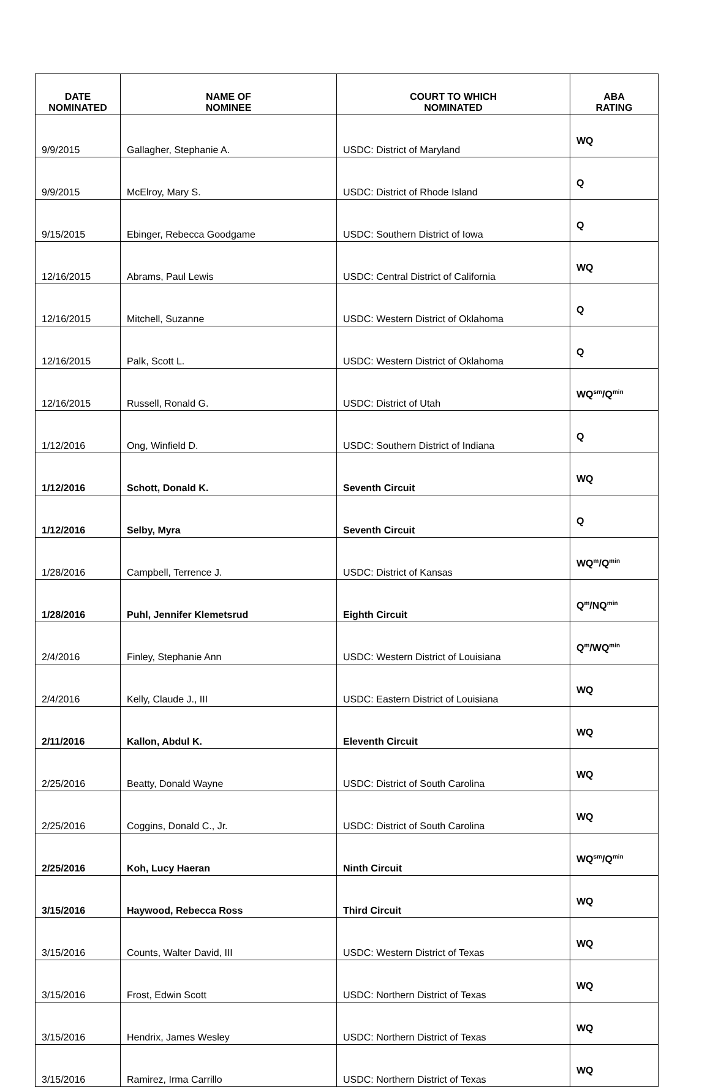| DATE NOMINATED | NAME OF NOMINEE | COURT TO WHICH NOMINATED | ABA RATING |
| --- | --- | --- | --- |
| 9/9/2015 | Gallagher, Stephanie A. | USDC: District of Maryland | WQ |
| 9/9/2015 | McElroy, Mary S. | USDC: District of Rhode Island | Q |
| 9/15/2015 | Ebinger, Rebecca Goodgame | USDC: Southern District of Iowa | Q |
| 12/16/2015 | Abrams, Paul Lewis | USDC: Central District of California | WQ |
| 12/16/2015 | Mitchell, Suzanne | USDC: Western District of Oklahoma | Q |
| 12/16/2015 | Palk, Scott L. | USDC: Western District of Oklahoma | Q |
| 12/16/2015 | Russell, Ronald G. | USDC: District of Utah | WQ<sup>sm</sup>/Q<sup>min</sup> |
| 1/12/2016 | Ong, Winfield D. | USDC: Southern District of Indiana | Q |
| 1/12/2016 | Schott, Donald K. | Seventh Circuit | WQ |
| 1/12/2016 | Selby, Myra | Seventh Circuit | Q |
| 1/28/2016 | Campbell, Terrence J. | USDC: District of Kansas | WQ<sup>m</sup>/Q<sup>min</sup> |
| 1/28/2016 | Puhl, Jennifer Klemetsrud | Eighth Circuit | Q<sup>m</sup>/NQ<sup>min</sup> |
| 2/4/2016 | Finley, Stephanie Ann | USDC: Western District of Louisiana | Q<sup>m</sup>/WQ<sup>min</sup> |
| 2/4/2016 | Kelly, Claude J., III | USDC: Eastern District of Louisiana | WQ |
| 2/11/2016 | Kallon, Abdul K. | Eleventh Circuit | WQ |
| 2/25/2016 | Beatty, Donald Wayne | USDC: District of South Carolina | WQ |
| 2/25/2016 | Coggins, Donald C., Jr. | USDC: District of South Carolina | WQ |
| 2/25/2016 | Koh, Lucy Haeran | Ninth Circuit | WQ<sup>sm</sup>/Q<sup>min</sup> |
| 3/15/2016 | Haywood, Rebecca Ross | Third Circuit | WQ |
| 3/15/2016 | Counts, Walter David, III | USDC: Western District of Texas | WQ |
| 3/15/2016 | Frost, Edwin Scott | USDC: Northern District of Texas | WQ |
| 3/15/2016 | Hendrix, James Wesley | USDC: Northern District of Texas | WQ |
| 3/15/2016 | Ramirez, Irma Carrillo | USDC: Northern District of Texas | WQ |